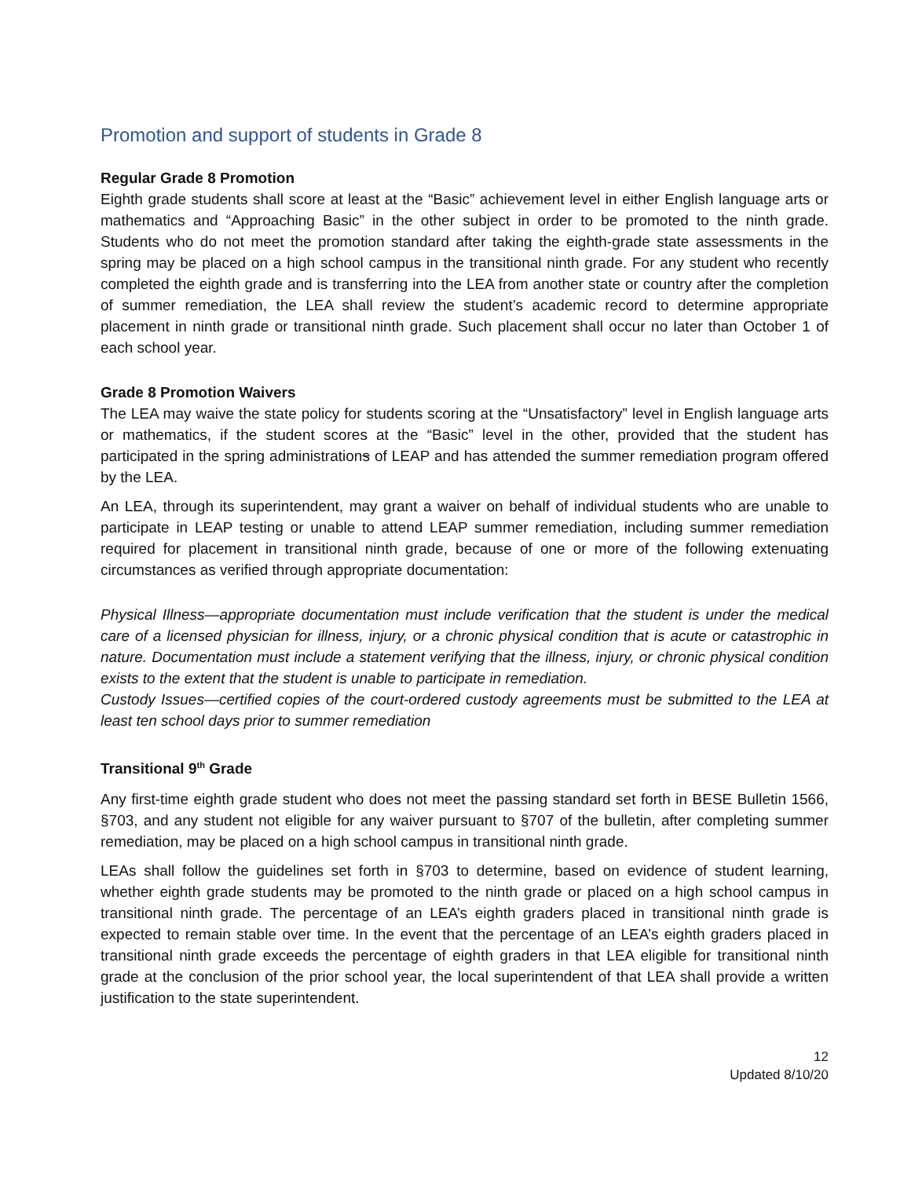Promotion and support of students in Grade 8
Regular Grade 8 Promotion
Eighth grade students shall score at least at the “Basic” achievement level in either English language arts or mathematics and “Approaching Basic” in the other subject in order to be promoted to the ninth grade. Students who do not meet the promotion standard after taking the eighth-grade state assessments in the spring may be placed on a high school campus in the transitional ninth grade. For any student who recently completed the eighth grade and is transferring into the LEA from another state or country after the completion of summer remediation, the LEA shall review the student’s academic record to determine appropriate placement in ninth grade or transitional ninth grade. Such placement shall occur no later than October 1 of each school year.
Grade 8 Promotion Waivers
The LEA may waive the state policy for students scoring at the “Unsatisfactory” level in English language arts or mathematics, if the student scores at the “Basic” level in the other, provided that the student has participated in the spring administrations of LEAP and has attended the summer remediation program offered by the LEA.
An LEA, through its superintendent, may grant a waiver on behalf of individual students who are unable to participate in LEAP testing or unable to attend LEAP summer remediation, including summer remediation required for placement in transitional ninth grade, because of one or more of the following extenuating circumstances as verified through appropriate documentation:
Physical Illness—appropriate documentation must include verification that the student is under the medical care of a licensed physician for illness, injury, or a chronic physical condition that is acute or catastrophic in nature. Documentation must include a statement verifying that the illness, injury, or chronic physical condition exists to the extent that the student is unable to participate in remediation.
Custody Issues—certified copies of the court-ordered custody agreements must be submitted to the LEA at least ten school days prior to summer remediation
Transitional 9<sup>th</sup> Grade
Any first-time eighth grade student who does not meet the passing standard set forth in BESE Bulletin 1566, §703, and any student not eligible for any waiver pursuant to §707 of the bulletin, after completing summer remediation, may be placed on a high school campus in transitional ninth grade.
LEAs shall follow the guidelines set forth in §703 to determine, based on evidence of student learning, whether eighth grade students may be promoted to the ninth grade or placed on a high school campus in transitional ninth grade. The percentage of an LEA’s eighth graders placed in transitional ninth grade is expected to remain stable over time. In the event that the percentage of an LEA’s eighth graders placed in transitional ninth grade exceeds the percentage of eighth graders in that LEA eligible for transitional ninth grade at the conclusion of the prior school year, the local superintendent of that LEA shall provide a written justification to the state superintendent.
12
Updated 8/10/20